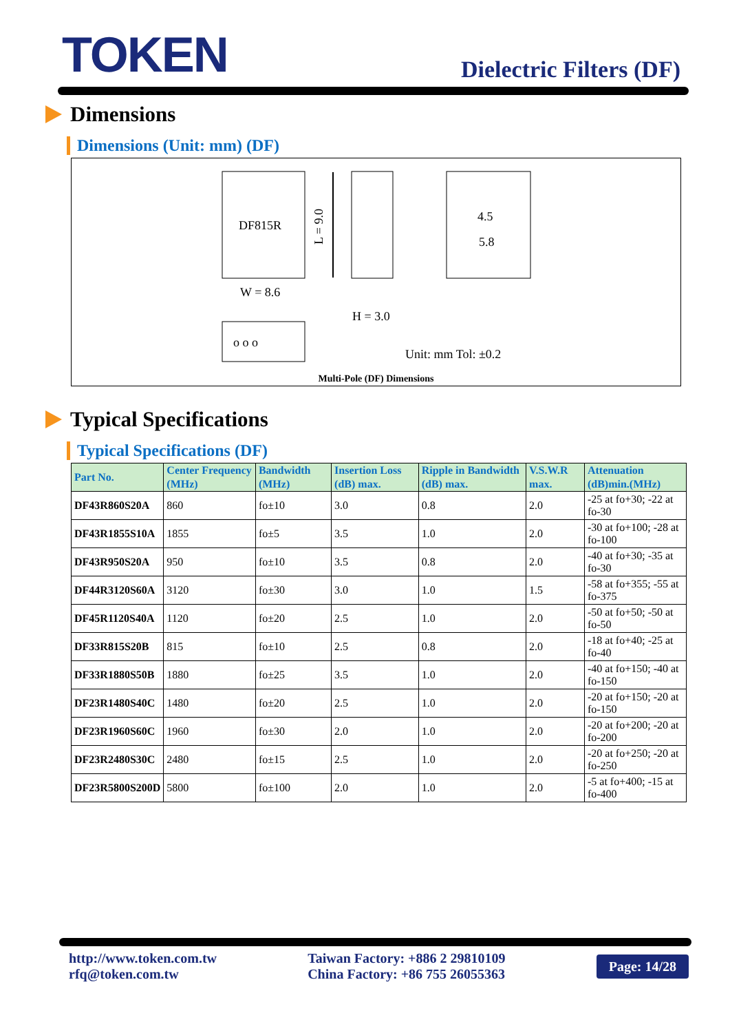TOKEN
Dielectric Filters (DF)
Dimensions
Dimensions (Unit: mm) (DF)
DF815R
W = 8.6
L = 9.0
4.5
5.8
H = 3.0
o o o
Unit: mm Tol: ±0.2
Multi-Pole (DF) Dimensions
Typical Specifications
Typical Specifications (DF)
| Part No. | Center Frequency (MHz) | Bandwidth (MHz) | Insertion Loss (dB) max. | Ripple in Bandwidth (dB) max. | V.S.W.R max. | Attenuation (dB)min.(MHz) |
| --- | --- | --- | --- | --- | --- | --- |
| DF43R860S20A | 860 | fo±10 | 3.0 | 0.8 | 2.0 | -25 at fo+30; -22 at fo-30 |
| DF43R1855S10A | 1855 | fo±5 | 3.5 | 1.0 | 2.0 | -30 at fo+100; -28 at fo-100 |
| DF43R950S20A | 950 | fo±10 | 3.5 | 0.8 | 2.0 | -40 at fo+30; -35 at fo-30 |
| DF44R3120S60A | 3120 | fo±30 | 3.0 | 1.0 | 1.5 | -58 at fo+355; -55 at fo-375 |
| DF45R1120S40A | 1120 | fo±20 | 2.5 | 1.0 | 2.0 | -50 at fo+50; -50 at fo-50 |
| DF33R815S20B | 815 | fo±10 | 2.5 | 0.8 | 2.0 | -18 at fo+40; -25 at fo-40 |
| DF33R1880S50B | 1880 | fo±25 | 3.5 | 1.0 | 2.0 | -40 at fo+150; -40 at fo-150 |
| DF23R1480S40C | 1480 | fo±20 | 2.5 | 1.0 | 2.0 | -20 at fo+150; -20 at fo-150 |
| DF23R1960S60C | 1960 | fo±30 | 2.0 | 1.0 | 2.0 | -20 at fo+200; -20 at fo-200 |
| DF23R2480S30C | 2480 | fo±15 | 2.5 | 1.0 | 2.0 | -20 at fo+250; -20 at fo-250 |
| DF23R5800S200D | 5800 | fo±100 | 2.0 | 1.0 | 2.0 | -5 at fo+400; -15 at fo-400 |
http://www.token.com.tw
rfq@token.com.tw
Taiwan Factory: +886 2 29810109
China Factory: +86 755 26055363
Page: 14/28